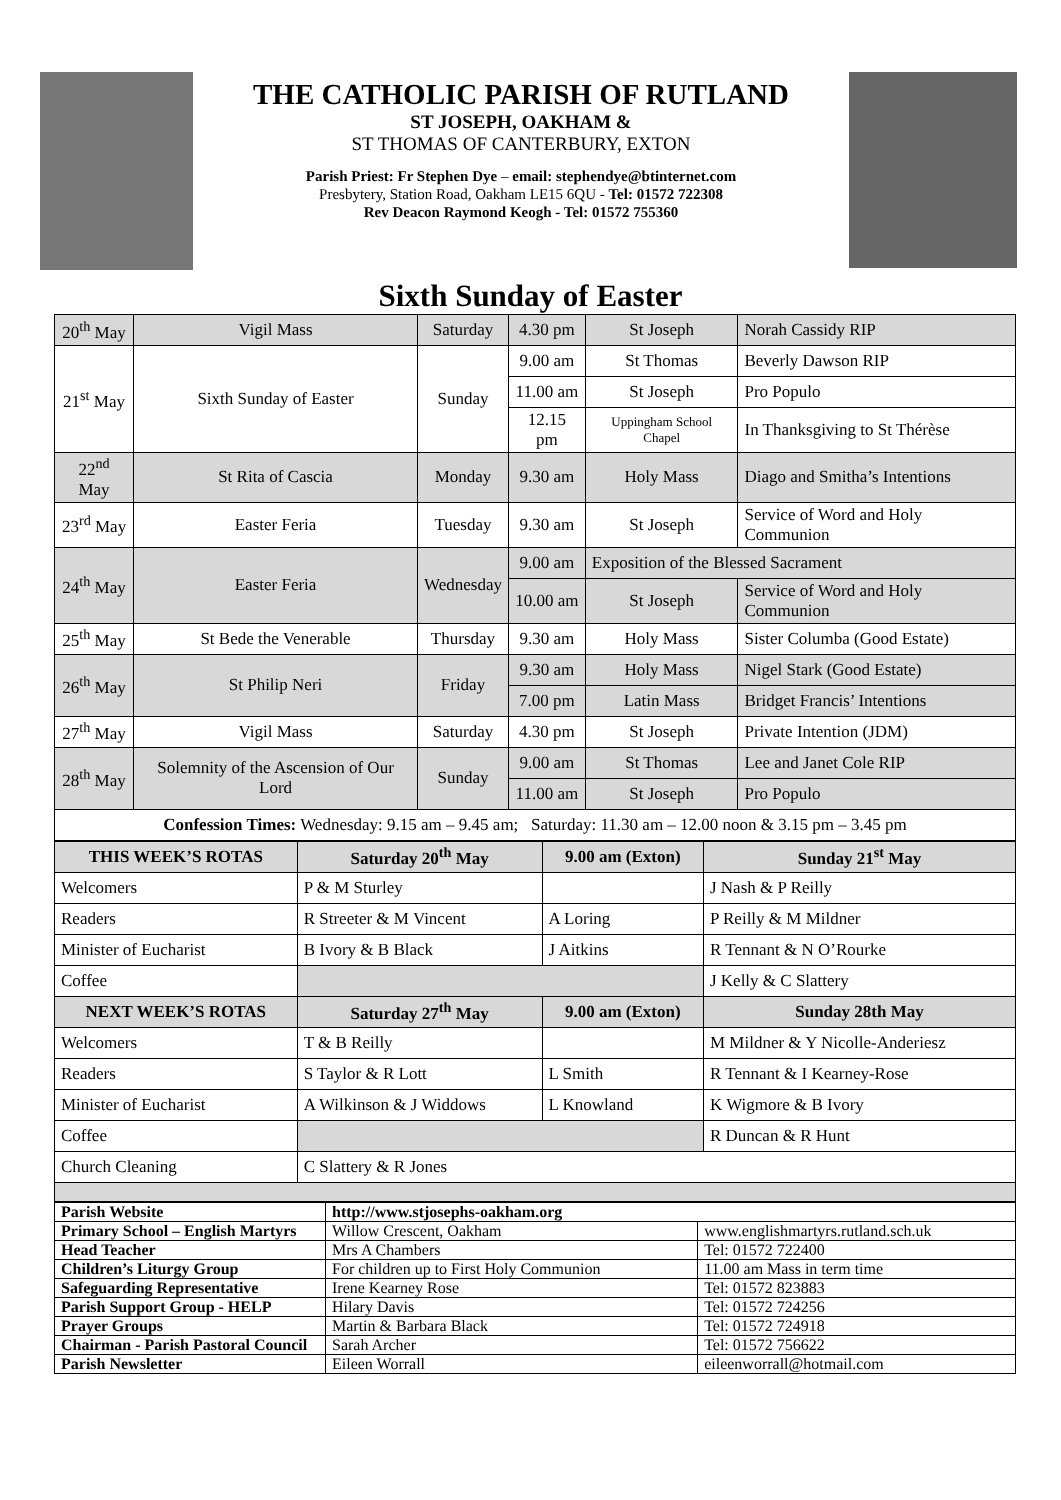THE CATHOLIC PARISH OF RUTLAND
ST JOSEPH, OAKHAM &
ST THOMAS OF CANTERBURY, EXTON
Parish Priest: Fr Stephen Dye – email: stephendye@btinternet.com
Presbytery, Station Road, Oakham LE15 6QU - Tel: 01572 722308
Rev Deacon Raymond Keogh - Tel: 01572 755360
Sixth Sunday of Easter
| 20<sup>th</sup> May | Vigil Mass | Saturday | 4.30 pm | St Joseph | Norah Cassidy RIP |
| 21<sup>st</sup> May | Sixth Sunday of Easter | Sunday | 9.00 am | St Thomas | Beverly Dawson RIP |
| | | | 11.00 am | St Joseph | Pro Populo |
| | | | 12.15 pm | Uppingham School Chapel | In Thanksgiving to St Thérèse |
| 22<sup>nd</sup> May | St Rita of Cascia | Monday | 9.30 am | Holy Mass | Diago and Smitha’s Intentions |
| 23<sup>rd</sup> May | Easter Feria | Tuesday | 9.30 am | St Joseph | Service of Word and Holy Communion |
| 24<sup>th</sup> May | Easter Feria | Wednesday | 9.00 am | Exposition of the Blessed Sacrament | |
| | | | 10.00 am | St Joseph | Service of Word and Holy Communion |
| 25<sup>th</sup> May | St Bede the Venerable | Thursday | 9.30 am | Holy Mass | Sister Columba (Good Estate) |
| 26<sup>th</sup> May | St Philip Neri | Friday | 9.30 am | Holy Mass | Nigel Stark (Good Estate) |
| | | | 7.00 pm | Latin Mass | Bridget Francis’ Intentions |
| 27<sup>th</sup> May | Vigil Mass | Saturday | 4.30 pm | St Joseph | Private Intention (JDM) |
| 28<sup>th</sup> May | Solemnity of the Ascension of Our Lord | Sunday | 9.00 am | St Thomas | Lee and Janet Cole RIP |
| | | | 11.00 am | St Joseph | Pro Populo |
| Confession Times: Wednesday: 9.15 am – 9.45 am; Saturday: 11.30 am – 12.00 noon & 3.15 pm – 3.45 pm | | | | | |
| THIS WEEK’S ROTAS | Saturday 20<sup>th</sup> May | 9.00 am (Exton) | Sunday 21<sup>st</sup> May |
| --- | --- | --- | --- |
| Welcomers | P & M Sturley | | J Nash & P Reilly |
| Readers | R Streeter & M Vincent | A Loring | P Reilly & M Mildner |
| Minister of Eucharist | B Ivory & B Black | J Aitkins | R Tennant & N O’Rourke |
| Coffee | | | J Kelly & C Slattery |
| NEXT WEEK’S ROTAS | Saturday 27<sup>th</sup> May | 9.00 am (Exton) | Sunday 28th May |
| Welcomers | T & B Reilly | | M Mildner & Y Nicolle-Anderiesz |
| Readers | S Taylor & R Lott | L Smith | R Tennant & I Kearney-Rose |
| Minister of Eucharist | A Wilkinson & J Widdows | L Knowland | K Wigmore & B Ivory |
| Coffee | | | R Duncan & R Hunt |
| Church Cleaning | C Slattery & R Jones | | |
| Parish Website | http://www.stjosephs-oakham.org | |
| Primary School – English Martyrs | Willow Crescent, Oakham | www.englishmartyrs.rutland.sch.uk |
| Head Teacher | Mrs A Chambers | Tel: 01572 722400 |
| Children’s Liturgy Group | For children up to First Holy Communion | 11.00 am Mass in term time |
| Safeguarding Representative | Irene Kearney Rose | Tel: 01572 823883 |
| Parish Support Group - HELP | Hilary Davis | Tel: 01572 724256 |
| Prayer Groups | Martin & Barbara Black | Tel: 01572 724918 |
| Chairman - Parish Pastoral Council | Sarah Archer | Tel: 01572 756622 |
| Parish Newsletter | Eileen Worrall | eileenworrall@hotmail.com |